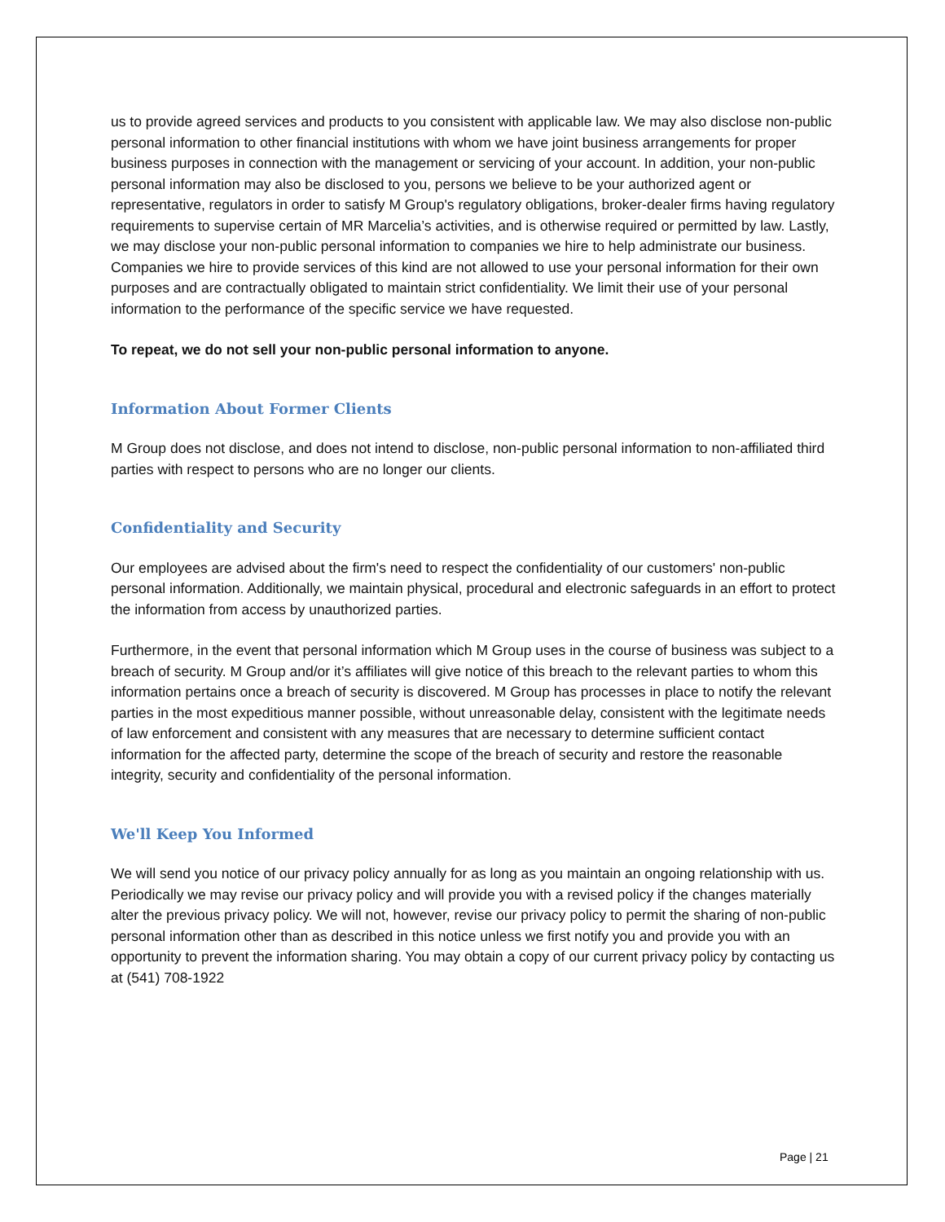us to provide agreed services and products to you consistent with applicable law. We may also disclose non-public personal information to other financial institutions with whom we have joint business arrangements for proper business purposes in connection with the management or servicing of your account. In addition, your non-public personal information may also be disclosed to you, persons we believe to be your authorized agent or representative, regulators in order to satisfy M Group's regulatory obligations, broker-dealer firms having regulatory requirements to supervise certain of MR Marcelia’s activities, and is otherwise required or permitted by law. Lastly, we may disclose your non-public personal information to companies we hire to help administrate our business. Companies we hire to provide services of this kind are not allowed to use your personal information for their own purposes and are contractually obligated to maintain strict confidentiality. We limit their use of your personal information to the performance of the specific service we have requested.
To repeat, we do not sell your non-public personal information to anyone.
Information About Former Clients
M Group does not disclose, and does not intend to disclose, non-public personal information to non-affiliated third parties with respect to persons who are no longer our clients.
Confidentiality and Security
Our employees are advised about the firm's need to respect the confidentiality of our customers' non-public personal information. Additionally, we maintain physical, procedural and electronic safeguards in an effort to protect the information from access by unauthorized parties.
Furthermore, in the event that personal information which M Group uses in the course of business was subject to a breach of security. M Group and/or it’s affiliates will give notice of this breach to the relevant parties to whom this information pertains once a breach of security is discovered. M Group has processes in place to notify the relevant parties in the most expeditious manner possible, without unreasonable delay, consistent with the legitimate needs of law enforcement and consistent with any measures that are necessary to determine sufficient contact information for the affected party, determine the scope of the breach of security and restore the reasonable integrity, security and confidentiality of the personal information.
We'll Keep You Informed
We will send you notice of our privacy policy annually for as long as you maintain an ongoing relationship with us. Periodically we may revise our privacy policy and will provide you with a revised policy if the changes materially alter the previous privacy policy. We will not, however, revise our privacy policy to permit the sharing of non-public personal information other than as described in this notice unless we first notify you and provide you with an opportunity to prevent the information sharing. You may obtain a copy of our current privacy policy by contacting us at (541) 708-1922
Page | 21